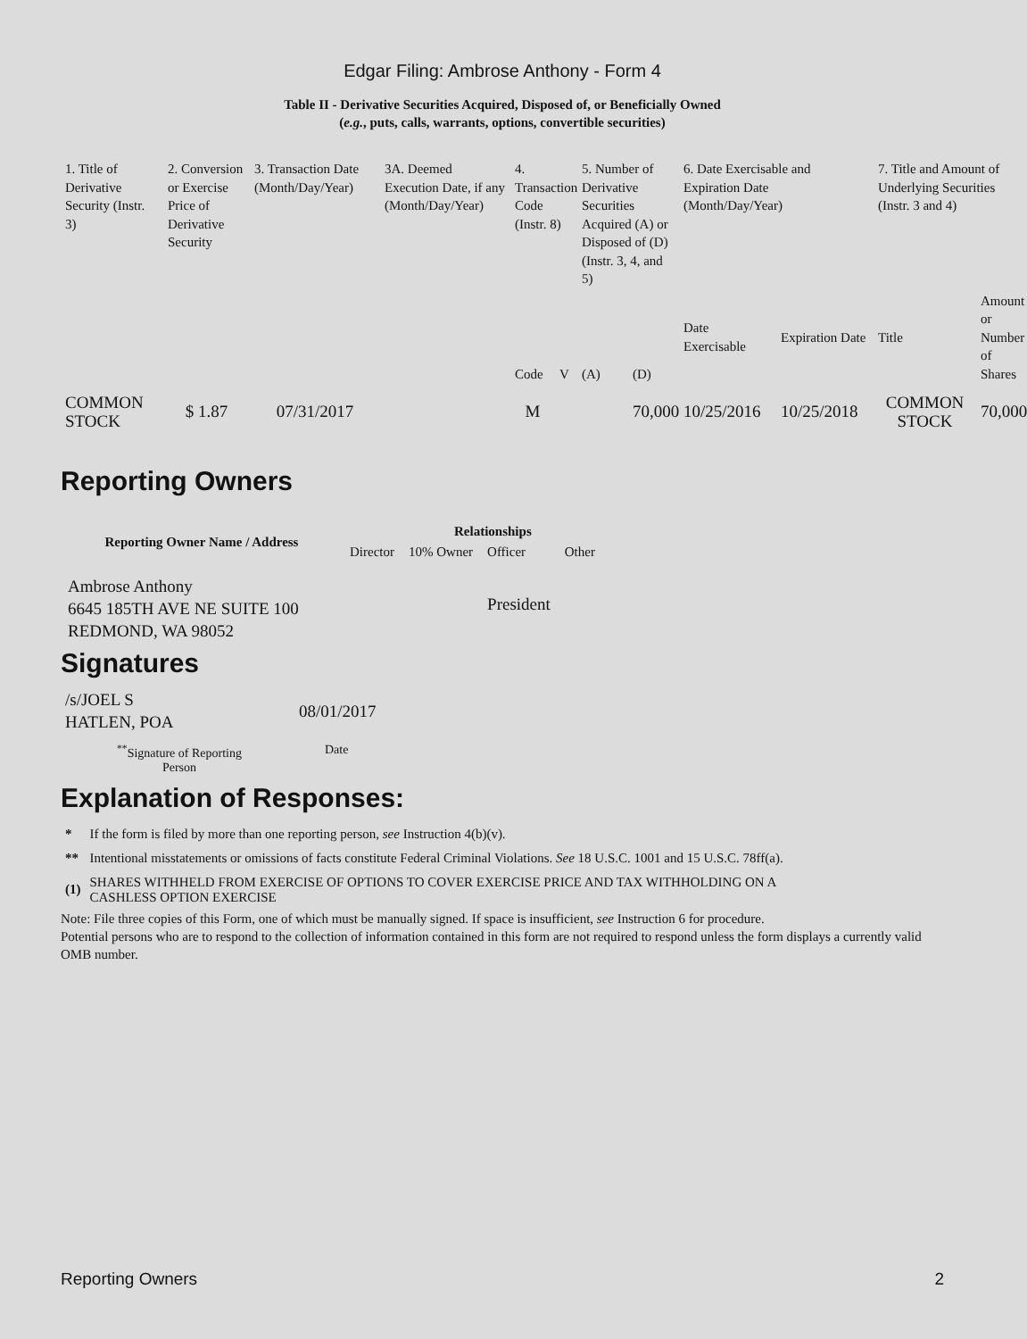Edgar Filing: Ambrose Anthony - Form 4
Table II - Derivative Securities Acquired, Disposed of, or Beneficially Owned
(e.g., puts, calls, warrants, options, convertible securities)
| 1. Title of Derivative Security (Instr. 3) | 2. Conversion or Exercise Price of Derivative Security | 3. Transaction Date (Month/Day/Year) | 3A. Deemed Execution Date, if any (Month/Day/Year) | 4. Transaction Code (Instr. 8) | | 5. Number of Derivative Securities Acquired (A) or Disposed of (D) (Instr. 3, 4, and 5) | | 6. Date Exercisable and Expiration Date (Month/Day/Year) | | 7. Title and Amount of Underlying Securities (Instr. 3 and 4) | |
| --- | --- | --- | --- | --- | --- | --- | --- | --- | --- | --- | --- |
| | | | | Code | V | (A) | (D) | Date Exercisable | Expiration Date | Title | Amount or Number of Shares |
| COMMON STOCK | $ 1.87 | 07/31/2017 | | M | | | 70,000 | 10/25/2016 | 10/25/2018 | COMMON STOCK | 70,000 |
Reporting Owners
| Reporting Owner Name / Address | Relationships | | | |
| --- | --- | --- | --- | --- |
| | Director | 10% Owner | Officer | Other |
| Ambrose Anthony 6645 185TH AVE NE SUITE 100 REDMOND, WA 98052 | | | President | |
Signatures
| /s/JOEL S HATLEN, POA | 08/01/2017 |
| <sup>**</sup> Signature of Reporting Person | Date |
Explanation of Responses:
| * | If the form is filed by more than one reporting person, see Instruction 4(b)(v). |
| ** | Intentional misstatements or omissions of facts constitute Federal Criminal Violations. See 18 U.S.C. 1001 and 15 U.S.C. 78ff(a). |
| (1) | SHARES WITHHELD FROM EXERCISE OF OPTIONS TO COVER EXERCISE PRICE AND TAX WITHHOLDING ON A CASHLESS OPTION EXERCISE |
Note: File three copies of this Form, one of which must be manually signed. If space is insufficient, see Instruction 6 for procedure.
Potential persons who are to respond to the collection of information contained in this form are not required to respond unless the form displays a currently valid OMB number.
Reporting Owners 2